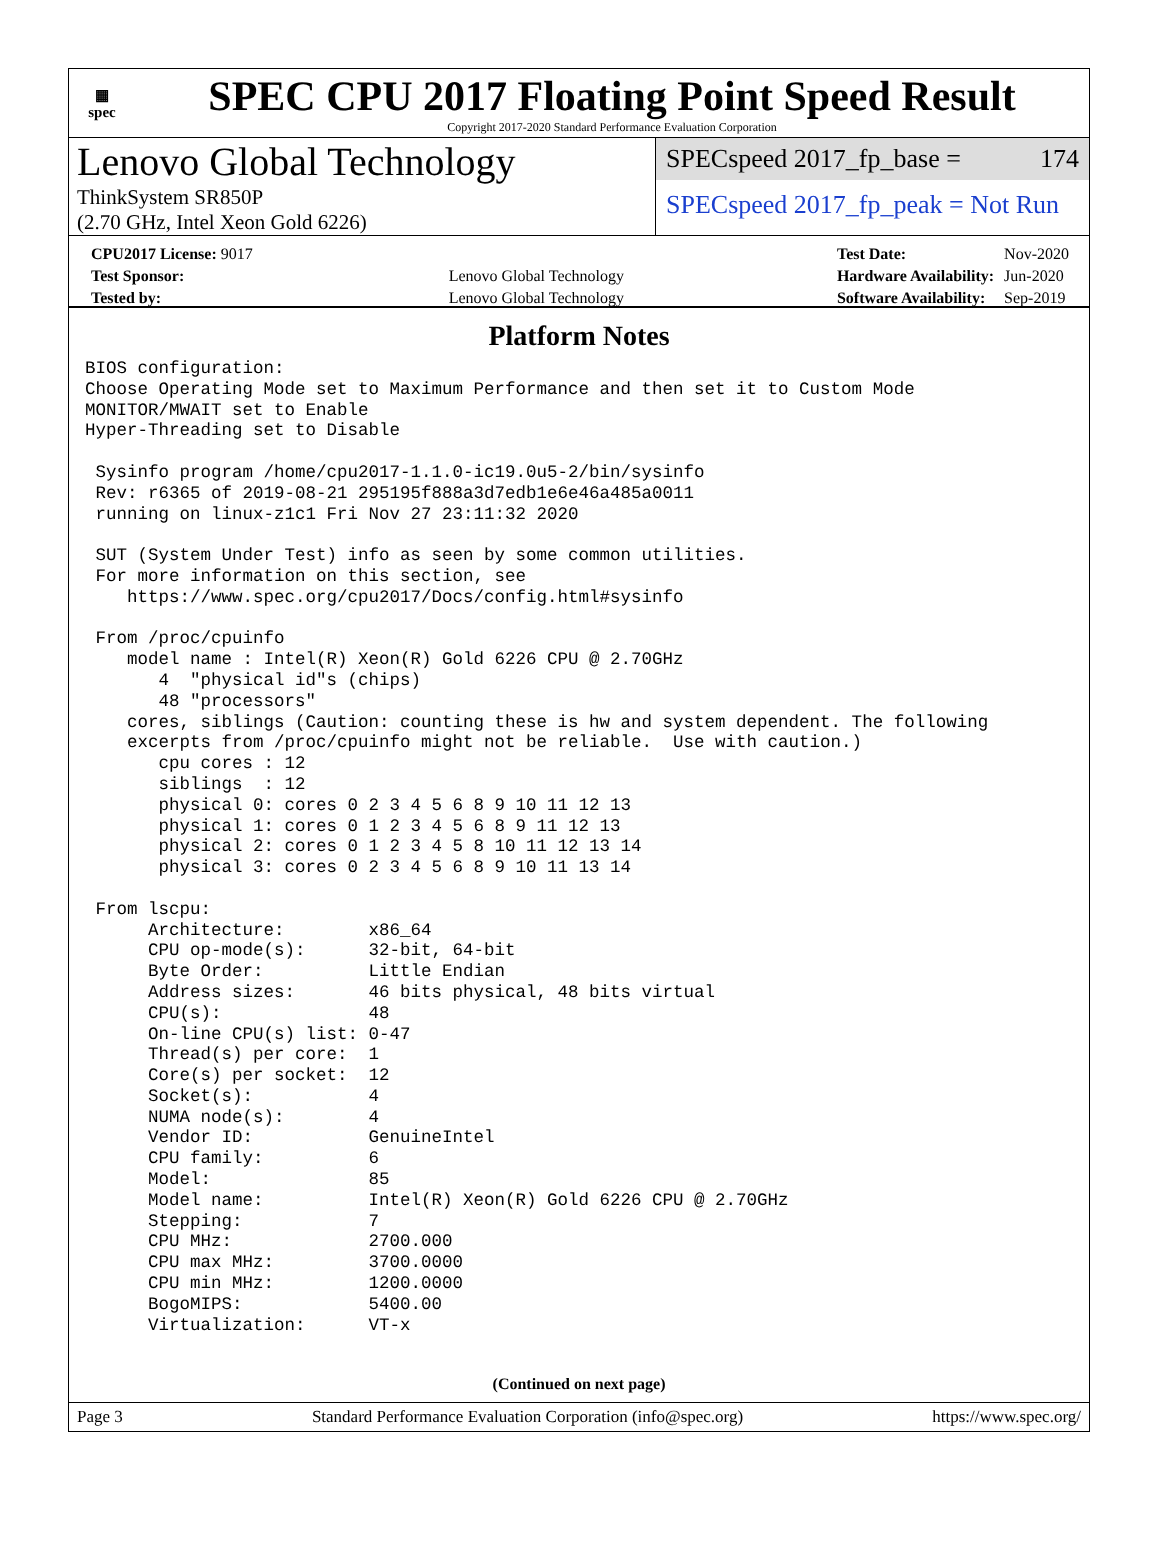▦
spec
SPEC CPU 2017 Floating Point Speed Result
Copyright 2017-2020 Standard Performance Evaluation Corporation
Lenovo Global Technology
ThinkSystem SR850P
(2.70 GHz, Intel Xeon Gold 6226)
SPECspeed 2017_fp_base = 174
SPECspeed 2017_fp_peak = Not Run
| CPU2017 License: 9017 | |
| Test Sponsor: | Lenovo Global Technology |
| Tested by: | Lenovo Global Technology |
| Test Date: | Nov-2020 |
| Hardware Availability: | Jun-2020 |
| Software Availability: | Sep-2019 |
Platform Notes
BIOS configuration:
Choose Operating Mode set to Maximum Performance and then set it to Custom Mode
MONITOR/MWAIT set to Enable
Hyper-Threading set to Disable

 Sysinfo program /home/cpu2017-1.1.0-ic19.0u5-2/bin/sysinfo
 Rev: r6365 of 2019-08-21 295195f888a3d7edb1e6e46a485a0011
 running on linux-z1c1 Fri Nov 27 23:11:32 2020

 SUT (System Under Test) info as seen by some common utilities.
 For more information on this section, see
    https://www.spec.org/cpu2017/Docs/config.html#sysinfo

 From /proc/cpuinfo
    model name : Intel(R) Xeon(R) Gold 6226 CPU @ 2.70GHz
       4  "physical id"s (chips)
       48 "processors"
    cores, siblings (Caution: counting these is hw and system dependent. The following
    excerpts from /proc/cpuinfo might not be reliable.  Use with caution.)
       cpu cores : 12
       siblings  : 12
       physical 0: cores 0 2 3 4 5 6 8 9 10 11 12 13
       physical 1: cores 0 1 2 3 4 5 6 8 9 11 12 13
       physical 2: cores 0 1 2 3 4 5 8 10 11 12 13 14
       physical 3: cores 0 2 3 4 5 6 8 9 10 11 13 14

 From lscpu:
      Architecture:        x86_64
      CPU op-mode(s):      32-bit, 64-bit
      Byte Order:          Little Endian
      Address sizes:       46 bits physical, 48 bits virtual
      CPU(s):              48
      On-line CPU(s) list: 0-47
      Thread(s) per core:  1
      Core(s) per socket:  12
      Socket(s):           4
      NUMA node(s):        4
      Vendor ID:           GenuineIntel
      CPU family:          6
      Model:               85
      Model name:          Intel(R) Xeon(R) Gold 6226 CPU @ 2.70GHz
      Stepping:            7
      CPU MHz:             2700.000
      CPU max MHz:         3700.0000
      CPU min MHz:         1200.0000
      BogoMIPS:            5400.00
      Virtualization:      VT-x
(Continued on next page)
Page 3 Standard Performance Evaluation Corporation (info@spec.org) https://www.spec.org/